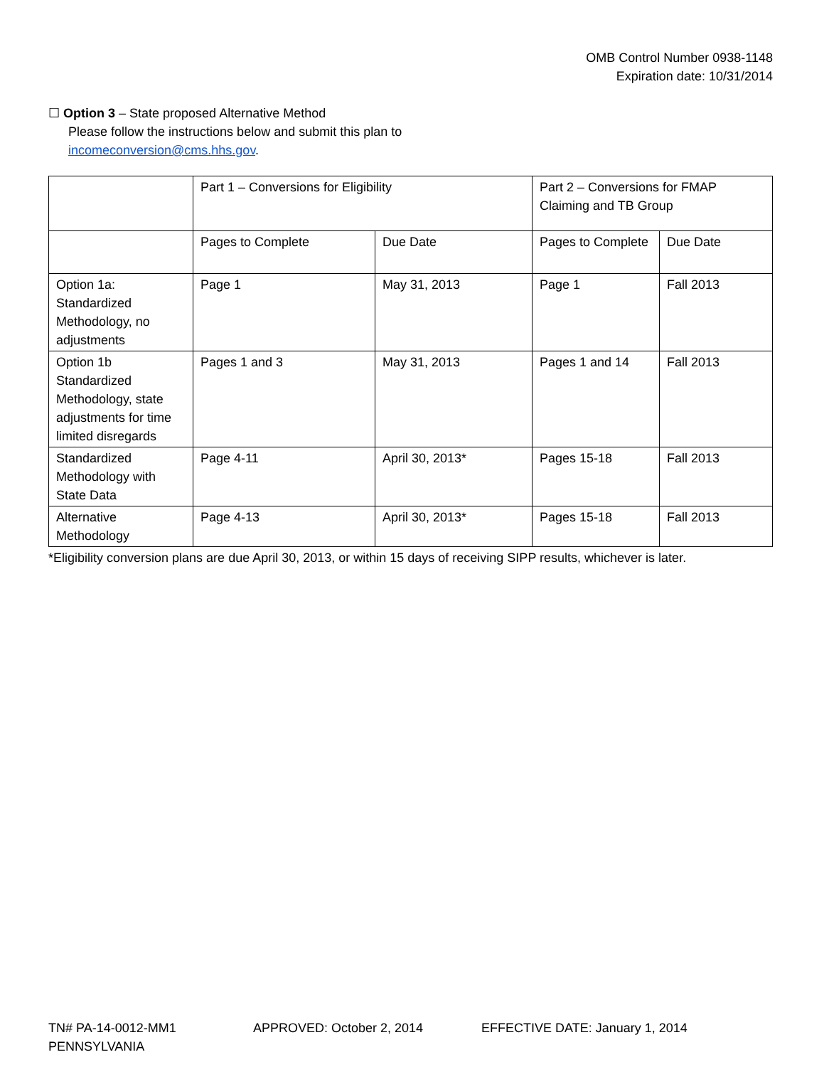OMB Control Number 0938-1148
Expiration date: 10/31/2014
☐ Option 3 – State proposed Alternative Method
Please follow the instructions below and submit this plan to
incomeconversion@cms.hhs.gov.
| | Part 1 – Conversions for Eligibility | | Part 2 – Conversions for FMAP Claiming and TB Group | |
| | Pages to Complete | Due Date | Pages to Complete | Due Date |
| Option 1a: Standardized Methodology, no adjustments | Page 1 | May 31, 2013 | Page 1 | Fall 2013 |
| Option 1b Standardized Methodology, state adjustments for time limited disregards | Pages 1 and 3 | May 31, 2013 | Pages 1 and 14 | Fall 2013 |
| Standardized Methodology with State Data | Page 4-11 | April 30, 2013* | Pages 15-18 | Fall 2013 |
| Alternative Methodology | Page 4-13 | April 30, 2013* | Pages 15-18 | Fall 2013 |
*Eligibility conversion plans are due April 30, 2013, or within 15 days of receiving SIPP results, whichever is later.
TN# PA-14-0012-MM1 APPROVED: October 2, 2014 EFFECTIVE DATE: January 1, 2014
PENNSYLVANIA